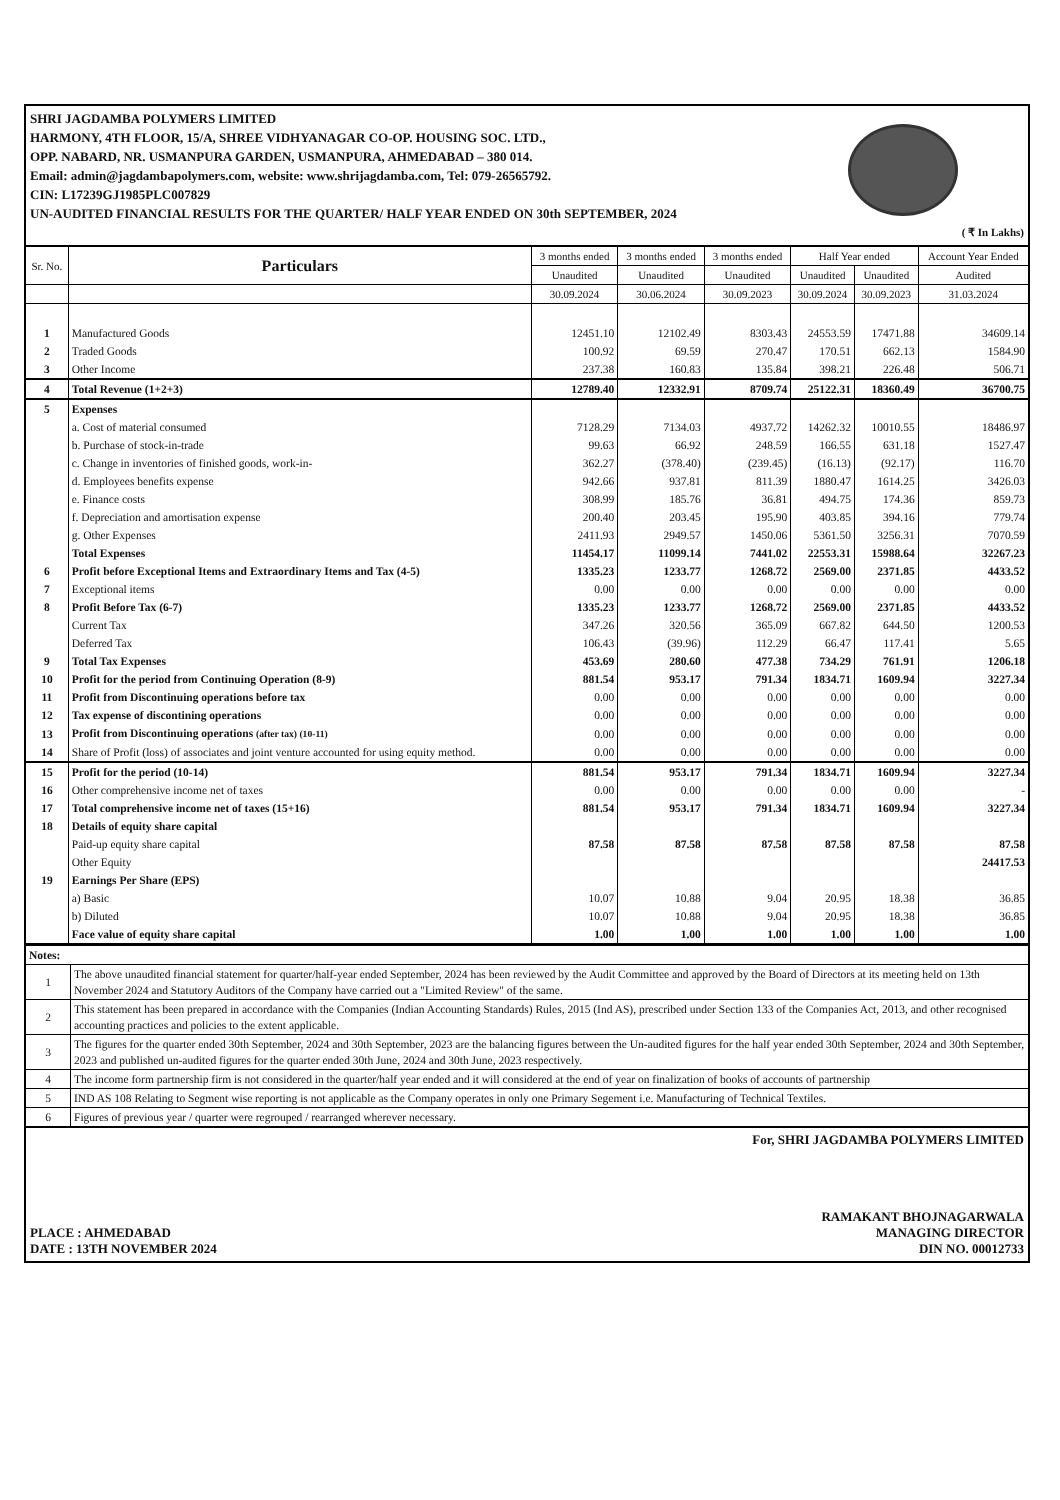SHRI JAGDAMBA POLYMERS LIMITED
HARMONY, 4TH FLOOR, 15/A, SHREE VIDHYANAGAR CO-OP. HOUSING SOC. LTD.,
OPP. NABARD, NR. USMANPURA GARDEN, USMANPURA, AHMEDABAD – 380 014.
Email: admin@jagdambapolymers.com, website: www.shrijagdamba.com, Tel: 079-26565792.
CIN: L17239GJ1985PLC007829
UN-AUDITED FINANCIAL RESULTS FOR THE QUARTER/ HALF YEAR ENDED ON 30th SEPTEMBER, 2024
( ₹ In Lakhs)
| Sr. No. | Particulars | 3 months ended | 3 months ended | 3 months ended | Half Year ended | | Account Year Ended |
| --- | --- | --- | --- | --- | --- | --- | --- |
| | | Unaudited | Unaudited | Unaudited | Unaudited | Unaudited | Audited |
| | | 30.09.2024 | 30.06.2024 | 30.09.2023 | 30.09.2024 | 30.09.2023 | 31.03.2024 |
| 1 | Manufactured Goods | 12451.10 | 12102.49 | 8303.43 | 24553.59 | 17471.88 | 34609.14 |
| 2 | Traded Goods | 100.92 | 69.59 | 270.47 | 170.51 | 662.13 | 1584.90 |
| 3 | Other Income | 237.38 | 160.83 | 135.84 | 398.21 | 226.48 | 506.71 |
| 4 | Total Revenue (1+2+3) | 12789.40 | 12332.91 | 8709.74 | 25122.31 | 18360.49 | 36700.75 |
| 5 | Expenses | | | | | | |
| | a. Cost of material consumed | 7128.29 | 7134.03 | 4937.72 | 14262.32 | 10010.55 | 18486.97 |
| | b. Purchase of stock-in-trade | 99.63 | 66.92 | 248.59 | 166.55 | 631.18 | 1527.47 |
| | c. Change in inventories of finished goods, work-in- | 362.27 | (378.40) | (239.45) | (16.13) | (92.17) | 116.70 |
| | d. Employees benefits expense | 942.66 | 937.81 | 811.39 | 1880.47 | 1614.25 | 3426.03 |
| | e. Finance costs | 308.99 | 185.76 | 36.81 | 494.75 | 174.36 | 859.73 |
| | f. Depreciation and amortisation expense | 200.40 | 203.45 | 195.90 | 403.85 | 394.16 | 779.74 |
| | g. Other Expenses | 2411.93 | 2949.57 | 1450.06 | 5361.50 | 3256.31 | 7070.59 |
| | Total Expenses | 11454.17 | 11099.14 | 7441.02 | 22553.31 | 15988.64 | 32267.23 |
| 6 | Profit before Exceptional Items and Extraordinary Items and Tax (4-5) | 1335.23 | 1233.77 | 1268.72 | 2569.00 | 2371.85 | 4433.52 |
| 7 | Exceptional items | 0.00 | 0.00 | 0.00 | 0.00 | 0.00 | 0.00 |
| 8 | Profit Before Tax (6-7) | 1335.23 | 1233.77 | 1268.72 | 2569.00 | 2371.85 | 4433.52 |
| | Current Tax | 347.26 | 320.56 | 365.09 | 667.82 | 644.50 | 1200.53 |
| | Deferred Tax | 106.43 | (39.96) | 112.29 | 66.47 | 117.41 | 5.65 |
| 9 | Total Tax Expenses | 453.69 | 280.60 | 477.38 | 734.29 | 761.91 | 1206.18 |
| 10 | Profit for the period from Continuing Operation (8-9) | 881.54 | 953.17 | 791.34 | 1834.71 | 1609.94 | 3227.34 |
| 11 | Profit from Discontinuing operations before tax | 0.00 | 0.00 | 0.00 | 0.00 | 0.00 | 0.00 |
| 12 | Tax expense of discontining operations | 0.00 | 0.00 | 0.00 | 0.00 | 0.00 | 0.00 |
| 13 | Profit from Discontinuing operations (after tax) (10-11) | 0.00 | 0.00 | 0.00 | 0.00 | 0.00 | 0.00 |
| 14 | Share of Profit (loss) of associates and joint venture accounted for using equity method. | 0.00 | 0.00 | 0.00 | 0.00 | 0.00 | 0.00 |
| 15 | Profit for the period (10-14) | 881.54 | 953.17 | 791.34 | 1834.71 | 1609.94 | 3227.34 |
| 16 | Other comprehensive income net of taxes | 0.00 | 0.00 | 0.00 | 0.00 | 0.00 | - |
| 17 | Total comprehensive income net of taxes (15+16) | 881.54 | 953.17 | 791.34 | 1834.71 | 1609.94 | 3227.34 |
| 18 | Details of equity share capital | | | | | | |
| | Paid-up equity share capital | 87.58 | 87.58 | 87.58 | 87.58 | 87.58 | 87.58 |
| | Other Equity | | | | | | 24417.53 |
| 19 | Earnings Per Share (EPS) | | | | | | |
| | a) Basic | 10.07 | 10.88 | 9.04 | 20.95 | 18.38 | 36.85 |
| | b) Diluted | 10.07 | 10.88 | 9.04 | 20.95 | 18.38 | 36.85 |
| | Face value of equity share capital | 1.00 | 1.00 | 1.00 | 1.00 | 1.00 | 1.00 |
| Notes: | |
| 1 | The above unaudited financial statement for quarter/half-year ended September, 2024 has been reviewed by the Audit Committee and approved by the Board of Directors at its meeting held on 13th November 2024 and Statutory Auditors of the Company have carried out a "Limited Review" of the same. |
| 2 | This statement has been prepared in accordance with the Companies (Indian Accounting Standards) Rules, 2015 (Ind AS), prescribed under Section 133 of the Companies Act, 2013, and other recognised accounting practices and policies to the extent applicable. |
| 3 | The figures for the quarter ended 30th September, 2024 and 30th September, 2023 are the balancing figures between the Un-audited figures for the half year ended 30th September, 2024 and 30th September, 2023 and published un-audited figures for the quarter ended 30th June, 2024 and 30th June, 2023 respectively. |
| 4 | The income form partnership firm is not considered in the quarter/half year ended and it will considered at the end of year on finalization of books of accounts of partnership |
| 5 | IND AS 108 Relating to Segment wise reporting is not applicable as the Company operates in only one Primary Segement i.e. Manufacturing of Technical Textiles. |
| 6 | Figures of previous year / quarter were regrouped / rearranged wherever necessary. |
PLACE : AHMEDABAD
DATE : 13TH NOVEMBER 2024
For, SHRI JAGDAMBA POLYMERS LIMITED
RAMAKANT BHOJNAGARWALA
MANAGING DIRECTOR
DIN NO. 00012733